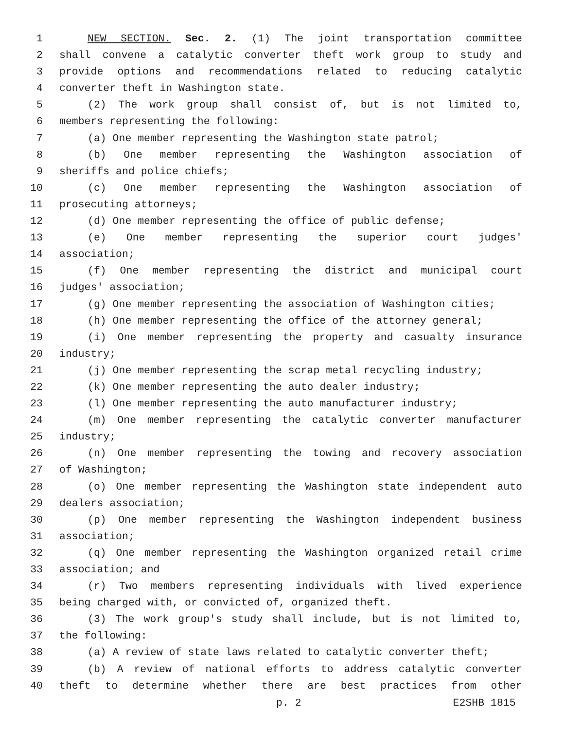1 NEW SECTION. Sec. 2. (1) The joint transportation committee
2 shall convene a catalytic converter theft work group to study and
3 provide options and recommendations related to reducing catalytic
4 converter theft in Washington state.
5 (2) The work group shall consist of, but is not limited to,
6 members representing the following:
7 (a) One member representing the Washington state patrol;
8 (b) One member representing the Washington association of
9 sheriffs and police chiefs;
10 (c) One member representing the Washington association of
11 prosecuting attorneys;
12 (d) One member representing the office of public defense;
13 (e) One member representing the superior court judges'
14 association;
15 (f) One member representing the district and municipal court
16 judges' association;
17 (g) One member representing the association of Washington cities;
18 (h) One member representing the office of the attorney general;
19 (i) One member representing the property and casualty insurance
20 industry;
21 (j) One member representing the scrap metal recycling industry;
22 (k) One member representing the auto dealer industry;
23 (l) One member representing the auto manufacturer industry;
24 (m) One member representing the catalytic converter manufacturer
25 industry;
26 (n) One member representing the towing and recovery association
27 of Washington;
28 (o) One member representing the Washington state independent auto
29 dealers association;
30 (p) One member representing the Washington independent business
31 association;
32 (q) One member representing the Washington organized retail crime
33 association; and
34 (r) Two members representing individuals with lived experience
35 being charged with, or convicted of, organized theft.
36 (3) The work group's study shall include, but is not limited to,
37 the following:
38 (a) A review of state laws related to catalytic converter theft;
39 (b) A review of national efforts to address catalytic converter
40 theft to determine whether there are best practices from other
p. 2 E2SHB 1815